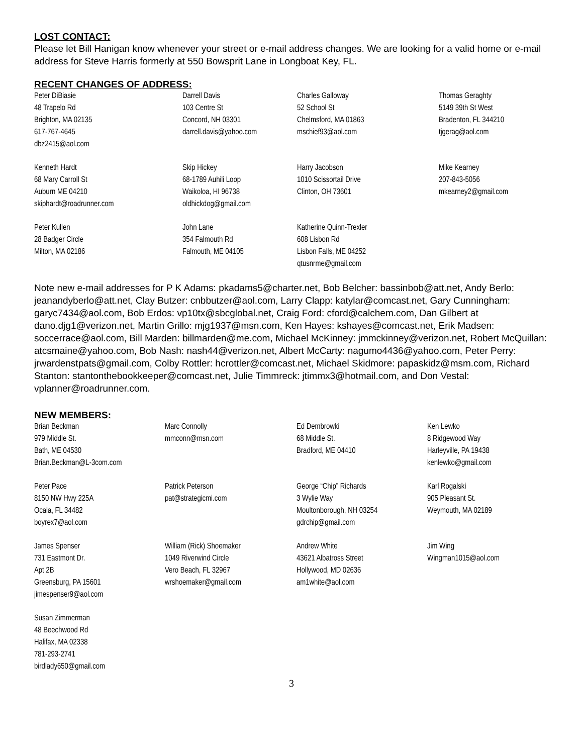LOST CONTACT:
Please let Bill Hanigan know whenever your street or e-mail address changes. We are looking for a valid home or e-mail address for Steve Harris formerly at 550 Bowsprit Lane in Longboat Key, FL.
RECENT CHANGES OF ADDRESS:
Peter DiBiasie
48 Trapelo Rd
Brighton, MA 02135
617-767-4645
dbz2415@aol.com
Darrell Davis
103 Centre St
Concord, NH 03301
darrell.davis@yahoo.com
Charles Galloway
52 School St
Chelmsford, MA 01863
mschief93@aol.com
Thomas Geraghty
5149 39th St West
Bradenton, FL 344210
tjgerag@aol.com
Kenneth Hardt
68 Mary Carroll St
Auburn ME 04210
skiphardt@roadrunner.com
Skip Hickey
68-1789 Auhili Loop
Waikoloa, HI 96738
oldhickdog@gmail.com
Harry Jacobson
1010 Scissortail Drive
Clinton, OH 73601
Mike Kearney
207-843-5056
mkearney2@gmail.com
Peter Kullen
28 Badger Circle
Milton, MA 02186
John Lane
354 Falmouth Rd
Falmouth, ME 04105
Katherine Quinn-Trexler
608 Lisbon Rd
Lisbon Falls, ME 04252
qtusnrme@gmail.com
Note new e-mail addresses for P K Adams: pkadams5@charter.net, Bob Belcher: bassinbob@att.net, Andy Berlo: jeanandyberlo@att.net, Clay Butzer: cnbbutzer@aol.com, Larry Clapp: katylar@comcast.net, Gary Cunningham: garyc7434@aol.com, Bob Erdos: vp10tx@sbcglobal.net, Craig Ford: cford@calchem.com, Dan Gilbert at dano.djg1@verizon.net, Martin Grillo: mjg1937@msn.com, Ken Hayes: kshayes@comcast.net, Erik Madsen: soccerrace@aol.com, Bill Marden: billmarden@me.com, Michael McKinney: jmmckinney@verizon.net, Robert McQuillan: atcsmaine@yahoo.com, Bob Nash: nash44@verizon.net, Albert McCarty: nagumo4436@yahoo.com, Peter Perry: jrwardenstpats@gmail.com, Colby Rottler: hcrottler@comcast.net, Michael Skidmore: papaskidz@msm.com, Richard Stanton: stantonthebookkeeper@comcast.net, Julie Timmreck: jtimmx3@hotmail.com, and Don Vestal: vplanner@roadrunner.com.
NEW MEMBERS:
Brian Beckman
979 Middle St.
Bath, ME 04530
Brian.Beckman@L-3com.com
Marc Connolly
mmconn@msn.com
Ed Dembrowki
68 Middle St.
Bradford, ME 04410
Ken Lewko
8 Ridgewood Way
Harleyville, PA 19438
kenlewko@gmail.com
Peter Pace
8150 NW Hwy 225A
Ocala, FL 34482
boyrex7@aol.com
Patrick Peterson
pat@strategicmi.com
George “Chip” Richards
3 Wylie Way
Moultonborough, NH 03254
gdrchip@gmail.com
Karl Rogalski
905 Pleasant St.
Weymouth, MA 02189
James Spenser
731 Eastmont Dr.
Apt 2B
Greensburg, PA 15601
jimespenser9@aol.com
William (Rick) Shoemaker
1049 Riverwind Circle
Vero Beach, FL 32967
wrshoemaker@gmail.com
Andrew White
43621 Albatross Street
Hollywood, MD 02636
am1white@aol.com
Jim Wing
Wingman1015@aol.com
Susan Zimmerman
48 Beechwood Rd
Halifax, MA 02338
781-293-2741
birdlady650@gmail.com
3